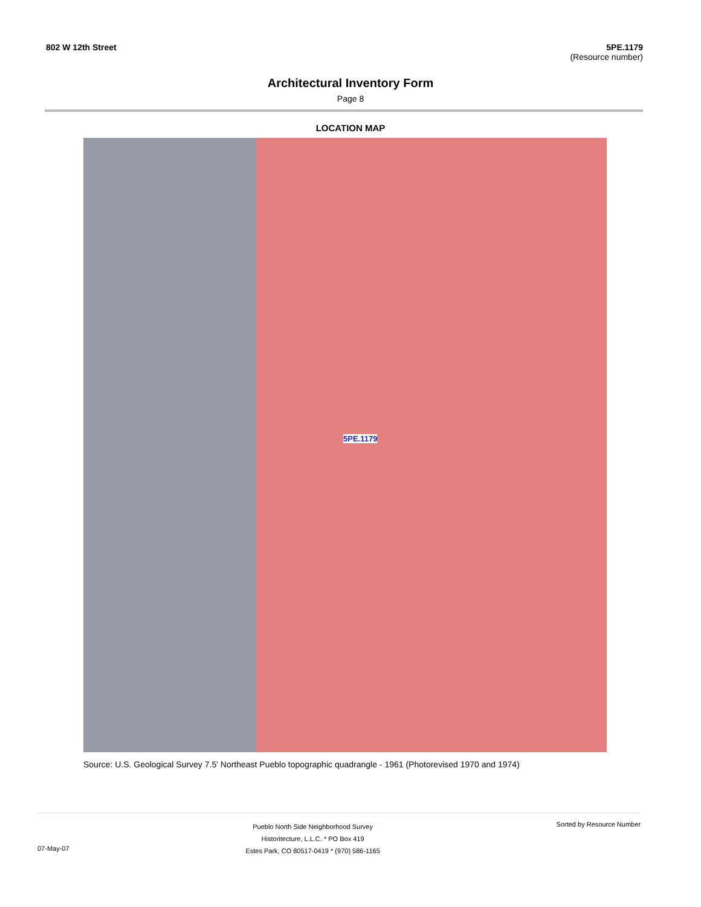802 W 12th Street 5PE.1179
(Resource number)
Architectural Inventory Form
Page 8
LOCATION MAP
5PE.1179
Source: U.S. Geological Survey 7.5' Northeast Pueblo topographic quadrangle - 1961 (Photorevised 1970 and 1974)
07-May-07
Pueblo North Side Neighborhood Survey
Historitecture, L.L.C. * PO Box 419
Estes Park, CO 80517-0419 * (970) 586-1165
Sorted by Resource Number